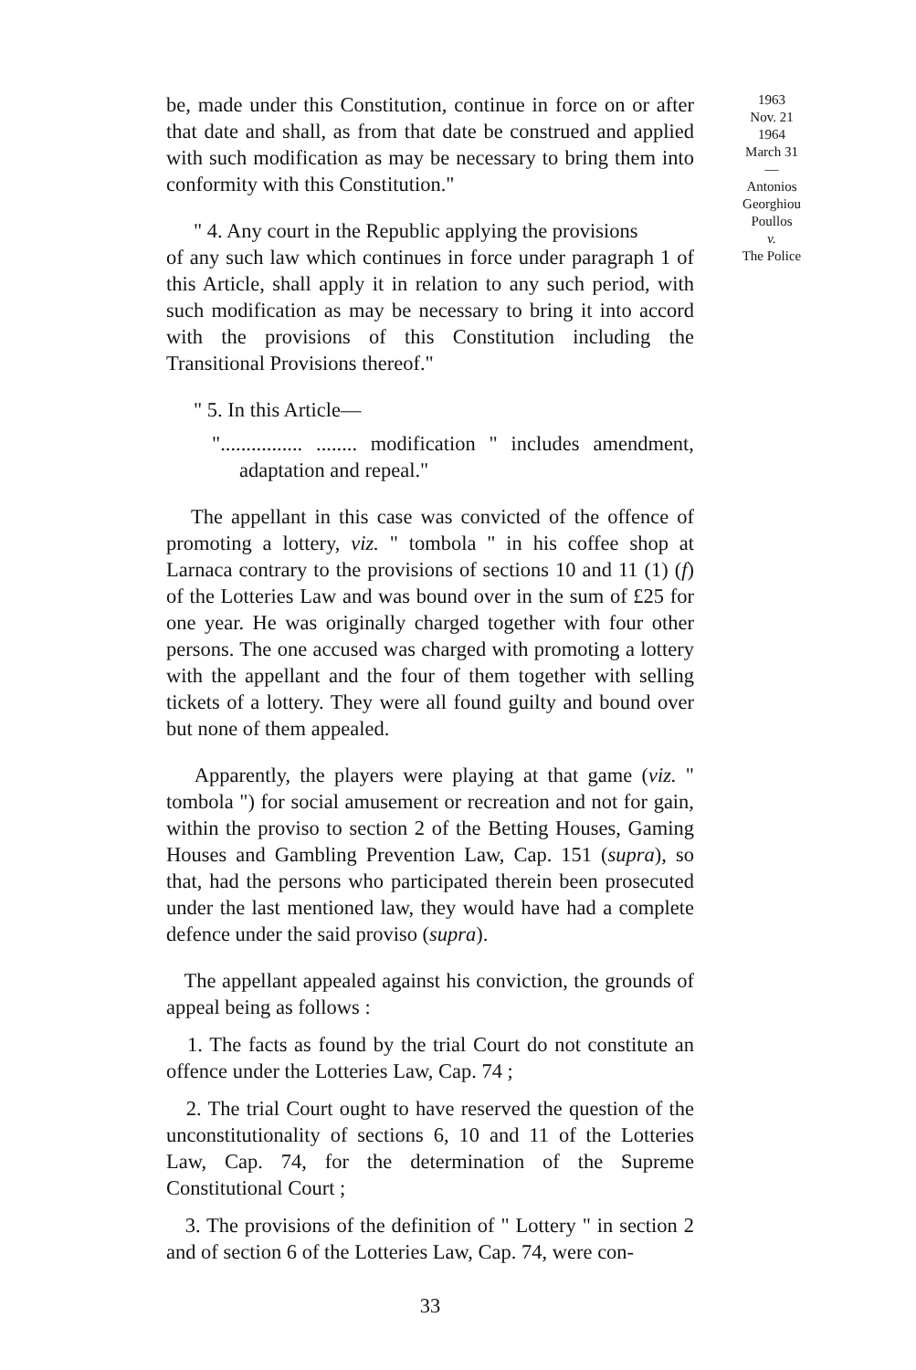be, made under this Constitution, continue in force on or after that date and shall, as from that date be construed and applied with such modification as may be necessary to bring them into conformity with this Constitution."
" 4. Any court in the Republic applying the provisions
of any such law which continues in force under paragraph 1 of this Article, shall apply it in relation to any such period, with such modification as may be necessary to bring it into accord with the provisions of this Constitution including the Transitional Provisions thereof."
" 5. In this Article—
"................ ........ modification " includes amendment, adaptation and repeal."
The appellant in this case was convicted of the offence of promoting a lottery, viz. " tombola " in his coffee shop at Larnaca contrary to the provisions of sections 10 and 11 (1) (f) of the Lotteries Law and was bound over in the sum of £25 for one year. He was originally charged together with four other persons. The one accused was charged with promoting a lottery with the appellant and the four of them together with selling tickets of a lottery. They were all found guilty and bound over but none of them appealed.
Apparently, the players were playing at that game (viz. " tombola ") for social amusement or recreation and not for gain, within the proviso to section 2 of the Betting Houses, Gaming Houses and Gambling Prevention Law, Cap. 151 (supra), so that, had the persons who participated therein been prosecuted under the last mentioned law, they would have had a complete defence under the said proviso (supra).
The appellant appealed against his conviction, the grounds of appeal being as follows :
1. The facts as found by the trial Court do not constitute an offence under the Lotteries Law, Cap. 74 ;
2. The trial Court ought to have reserved the question of the unconstitutionality of sections 6, 10 and 11 of the Lotteries Law, Cap. 74, for the determination of the Supreme Constitutional Court ;
3. The provisions of the definition of " Lottery " in section 2 and of section 6 of the Lotteries Law, Cap. 74, were con-
33
1963
Nov. 21
1964
March 31
—
Antonios
Georghiou
Poullos
v.
The Police